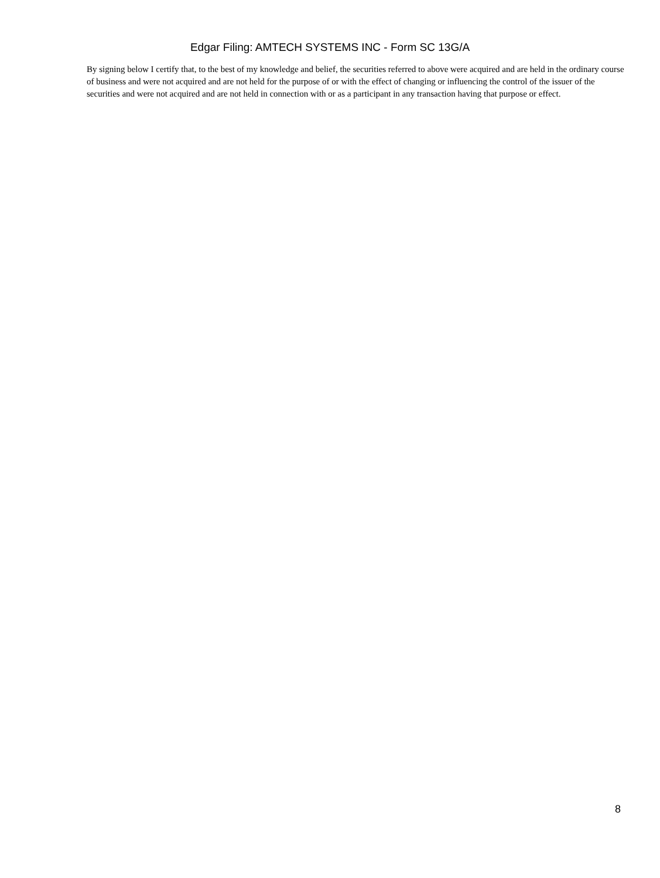Edgar Filing: AMTECH SYSTEMS INC - Form SC 13G/A
By signing below I certify that, to the best of my knowledge and belief, the securities referred to above were acquired and are held in the ordinary course of business and were not acquired and are not held for the purpose of or with the effect of changing or influencing the control of the issuer of the securities and were not acquired and are not held in connection with or as a participant in any transaction having that purpose or effect.
8